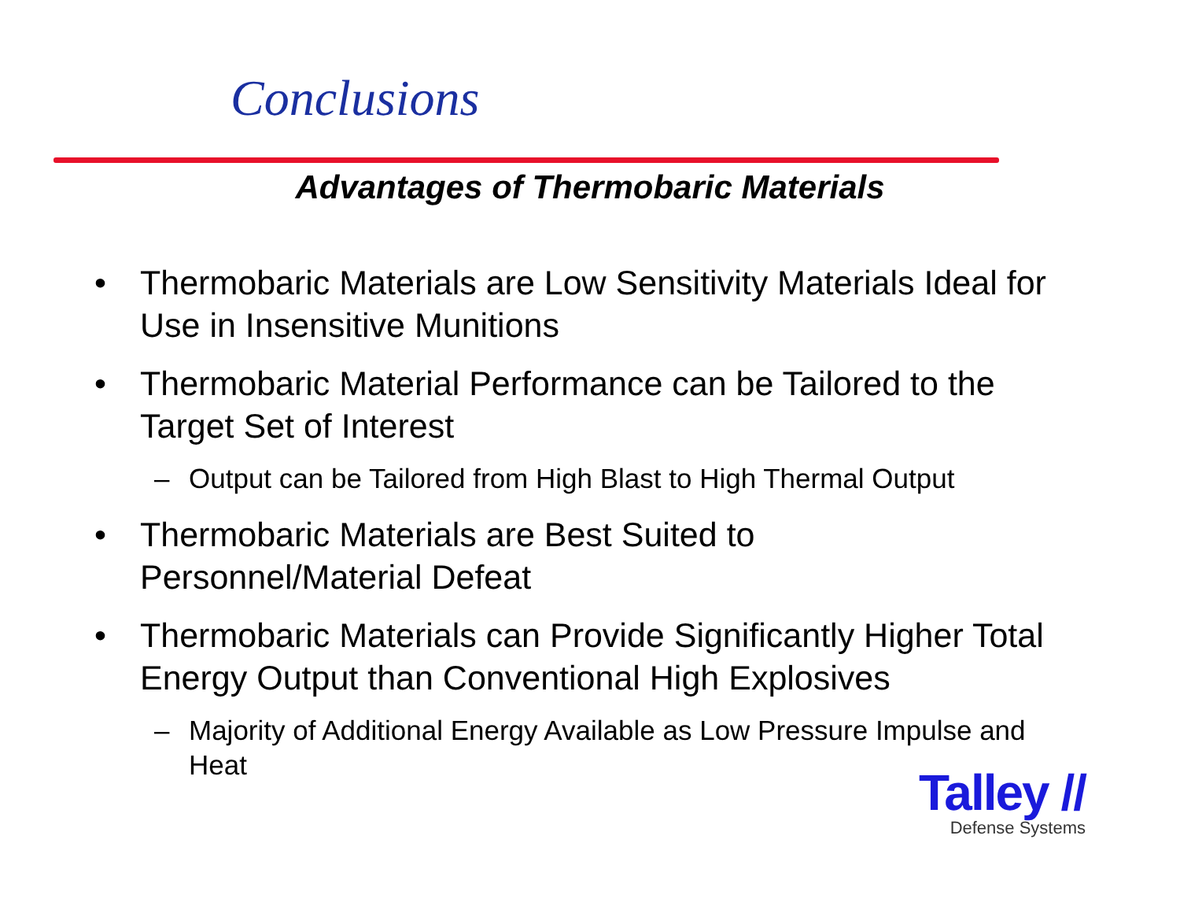Conclusions
Advantages of Thermobaric Materials
• Thermobaric Materials are Low Sensitivity Materials Ideal for Use in Insensitive Munitions
• Thermobaric Material Performance can be Tailored to the Target Set of Interest
– Output can be Tailored from High Blast to High Thermal Output
• Thermobaric Materials are Best Suited to
Personnel/Material Defeat
• Thermobaric Materials can Provide Significantly Higher Total Energy Output than Conventional High Explosives
– Majority of Additional Energy Available as Low Pressure Impulse and Heat
Talley //
Defense Systems